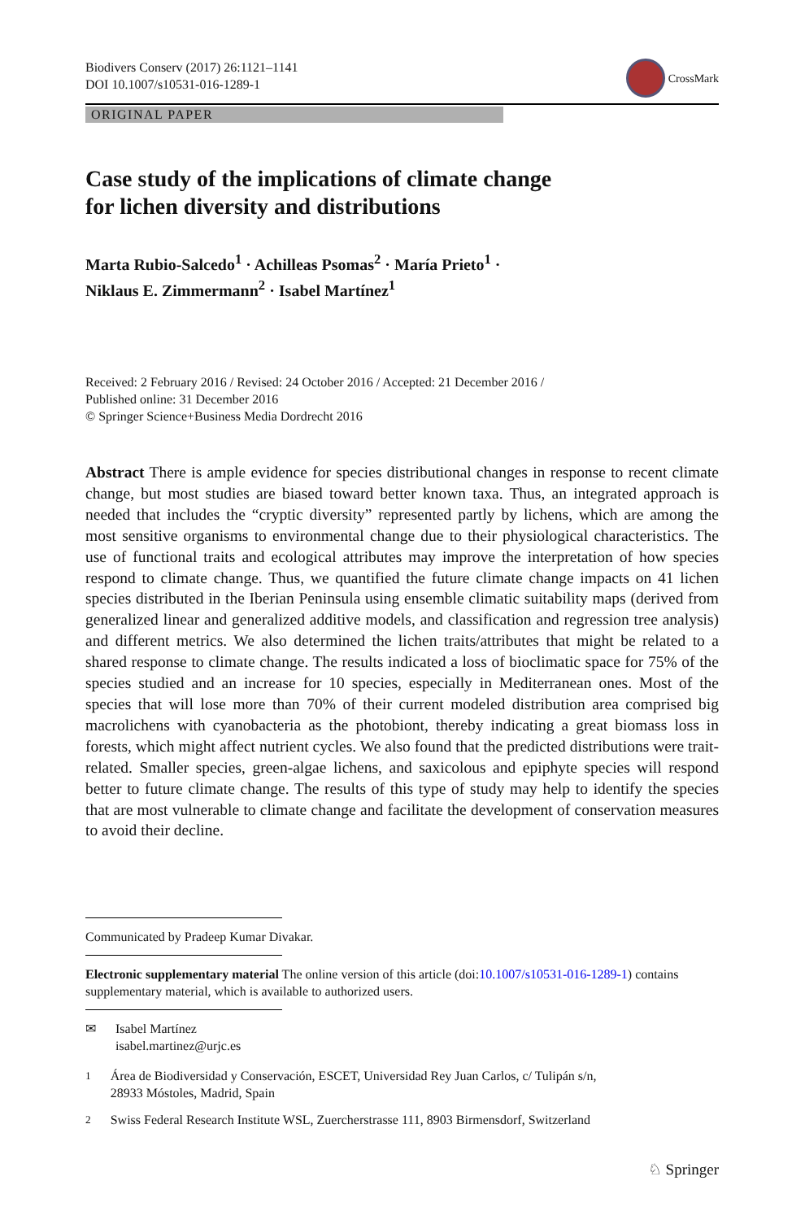Biodivers Conserv (2017) 26:1121–1141
DOI 10.1007/s10531-016-1289-1
CrossMark
ORIGINAL PAPER
Case study of the implications of climate change
for lichen diversity and distributions
Marta Rubio-Salcedo<sup>1</sup> · Achilleas Psomas<sup>2</sup> · María Prieto<sup>1</sup> ·
Niklaus E. Zimmermann<sup>2</sup> · Isabel Martínez<sup>1</sup>
Received: 2 February 2016 / Revised: 24 October 2016 / Accepted: 21 December 2016 /
Published online: 31 December 2016
© Springer Science+Business Media Dordrecht 2016
Abstract There is ample evidence for species distributional changes in response to recent climate change, but most studies are biased toward better known taxa. Thus, an integrated approach is needed that includes the “cryptic diversity” represented partly by lichens, which are among the most sensitive organisms to environmental change due to their physiological characteristics. The use of functional traits and ecological attributes may improve the interpretation of how species respond to climate change. Thus, we quantified the future climate change impacts on 41 lichen species distributed in the Iberian Peninsula using ensemble climatic suitability maps (derived from generalized linear and generalized additive models, and classification and regression tree analysis) and different metrics. We also determined the lichen traits/attributes that might be related to a shared response to climate change. The results indicated a loss of bioclimatic space for 75% of the species studied and an increase for 10 species, especially in Mediterranean ones. Most of the species that will lose more than 70% of their current modeled distribution area comprised big macrolichens with cyanobacteria as the photobiont, thereby indicating a great biomass loss in forests, which might affect nutrient cycles. We also found that the predicted distributions were trait-related. Smaller species, green-algae lichens, and saxicolous and epiphyte species will respond better to future climate change. The results of this type of study may help to identify the species that are most vulnerable to climate change and facilitate the development of conservation measures to avoid their decline.
Communicated by Pradeep Kumar Divakar.
Electronic supplementary material The online version of this article (doi:10.1007/s10531-016-1289-1) contains supplementary material, which is available to authorized users.
✉ Isabel Martínez
isabel.martinez@urjc.es
<sup>1</sup> Área de Biodiversidad y Conservación, ESCET, Universidad Rey Juan Carlos, c/ Tulipán s/n,
28933 Móstoles, Madrid, Spain
<sup>2</sup> Swiss Federal Research Institute WSL, Zuercherstrasse 111, 8903 Birmensdorf, Switzerland
♘ Springer